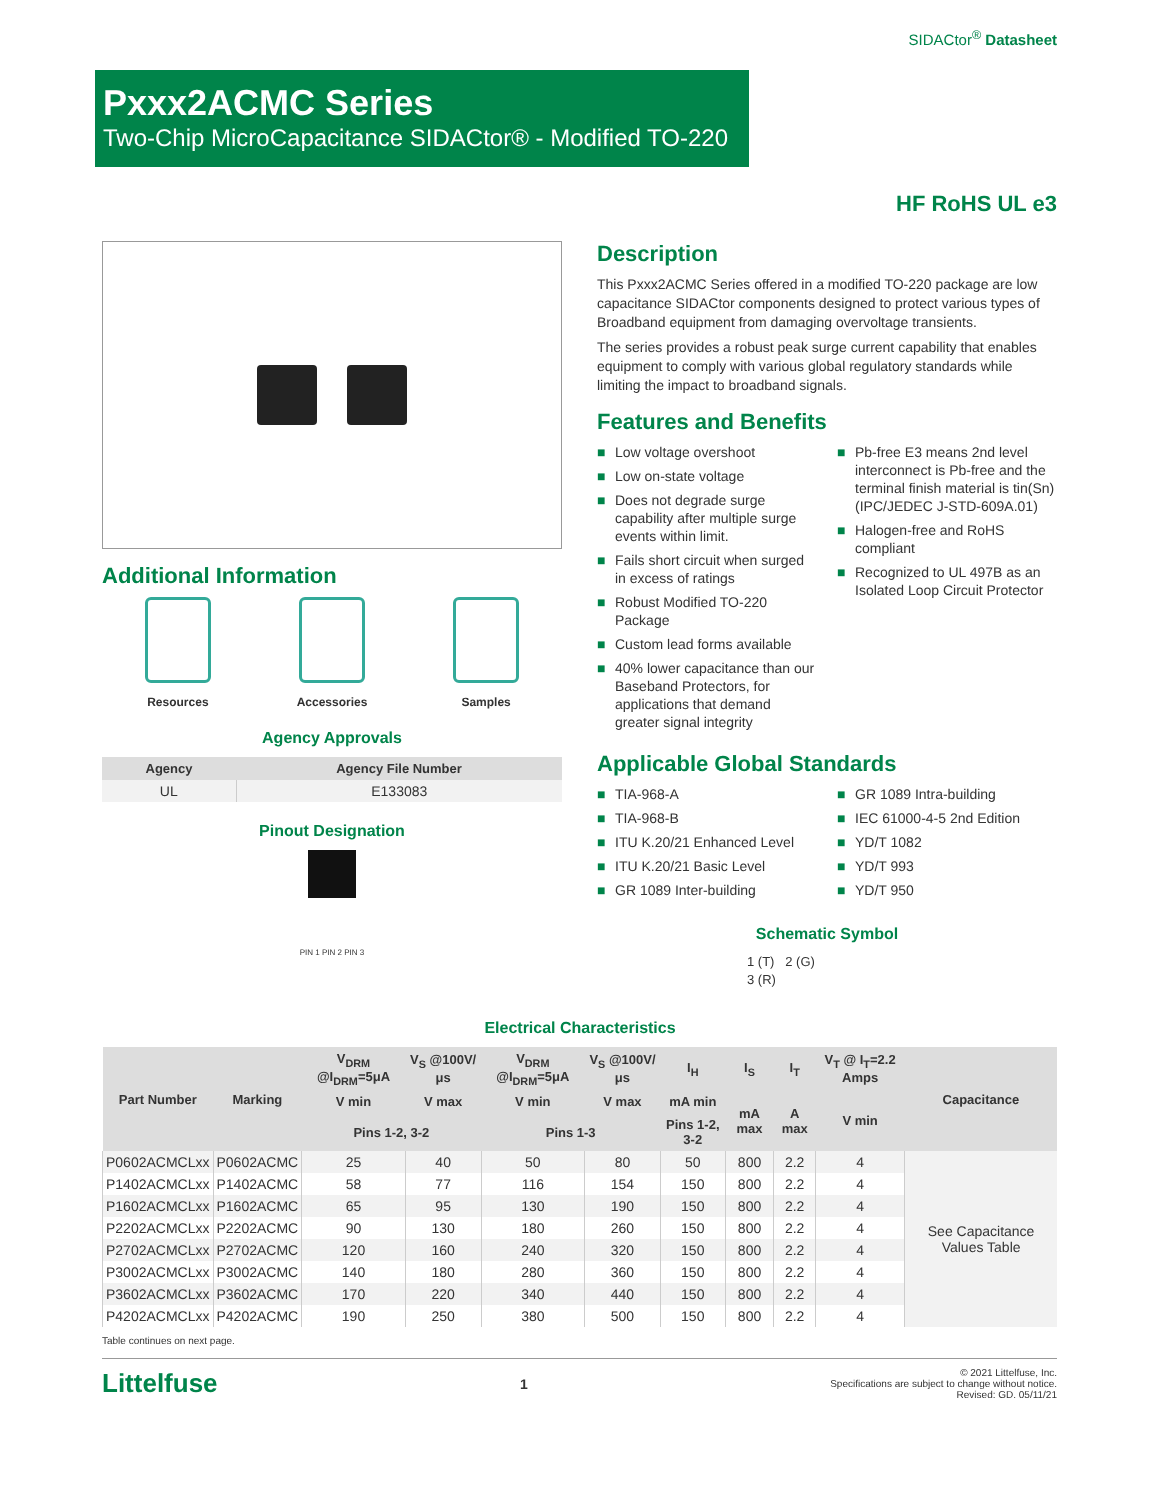SIDACtor<sup>®</sup> Datasheet
Pxxx2ACMC Series
Two-Chip MicroCapacitance SIDACtor® - Modified TO-220
HF RoHS UL e3
Additional Information
Resources Accessories Samples
Agency Approvals
| Agency | Agency File Number |
| --- | --- |
| UL | E133083 |
Pinout Designation
PIN 1 PIN 2 PIN 3
Description
This Pxxx2ACMC Series offered in a modified TO-220 package are low capacitance SIDACtor components designed to protect various types of Broadband equipment from damaging overvoltage transients.
The series provides a robust peak surge current capability that enables equipment to comply with various global regulatory standards while limiting the impact to broadband signals.
Features and Benefits
■ Low voltage overshoot
■ Low on-state voltage
■ Does not degrade surge capability after multiple surge events within limit.
■ Fails short circuit when surged in excess of ratings
■ Robust Modified TO-220 Package
■ Custom lead forms available
■ 40% lower capacitance than our Baseband Protectors, for applications that demand greater signal integrity
■ Pb-free E3 means 2nd level interconnect is Pb-free and the terminal finish material is tin(Sn) (IPC/JEDEC J-STD-609A.01)
■ Halogen-free and RoHS compliant
■ Recognized to UL 497B as an Isolated Loop Circuit Protector
Applicable Global Standards
■ TIA-968-A
■ TIA-968-B
■ ITU K.20/21 Enhanced Level
■ ITU K.20/21 Basic Level
■ GR 1089 Inter-building
■ GR 1089 Intra-building
■ IEC 61000-4-5 2nd Edition
■ YD/T 1082
■ YD/T 993
■ YD/T 950
Schematic Symbol
1 (T) 2 (G)
3 (R)
Electrical Characteristics
| Part Number | Marking | V<sub>DRM</sub> @I<sub>DRM</sub>=5μA | V<sub>S</sub> @100V/μs | V<sub>DRM</sub> @I<sub>DRM</sub>=5μA | V<sub>S</sub> @100V/μs | I<sub>H</sub> | I<sub>S</sub> | I<sub>T</sub> | V<sub>T</sub> @ I<sub>T</sub>=2.2 Amps | Capacitance |
| --- | --- | --- | --- | --- | --- | --- | --- | --- | --- | --- |
| | | V min | V max | V min | V max | mA min | mA max | A max | V min | |
| | | Pins 1-2, 3-2 | | Pins 1-3 | | Pins 1-2, 3-2 | | | | |
| P0602ACMCLxx | P0602ACMC | 25 | 40 | 50 | 80 | 50 | 800 | 2.2 | 4 | See Capacitance Values Table |
| P1402ACMCLxx | P1402ACMC | 58 | 77 | 116 | 154 | 150 | 800 | 2.2 | 4 | |
| P1602ACMCLxx | P1602ACMC | 65 | 95 | 130 | 190 | 150 | 800 | 2.2 | 4 | |
| P2202ACMCLxx | P2202ACMC | 90 | 130 | 180 | 260 | 150 | 800 | 2.2 | 4 | |
| P2702ACMCLxx | P2702ACMC | 120 | 160 | 240 | 320 | 150 | 800 | 2.2 | 4 | |
| P3002ACMCLxx | P3002ACMC | 140 | 180 | 280 | 360 | 150 | 800 | 2.2 | 4 | |
| P3602ACMCLxx | P3602ACMC | 170 | 220 | 340 | 440 | 150 | 800 | 2.2 | 4 | |
| P4202ACMCLxx | P4202ACMC | 190 | 250 | 380 | 500 | 150 | 800 | 2.2 | 4 | |
Table continues on next page.
Littelfuse 1
© 2021 Littelfuse, Inc.
Specifications are subject to change without notice.
Revised: GD. 05/11/21